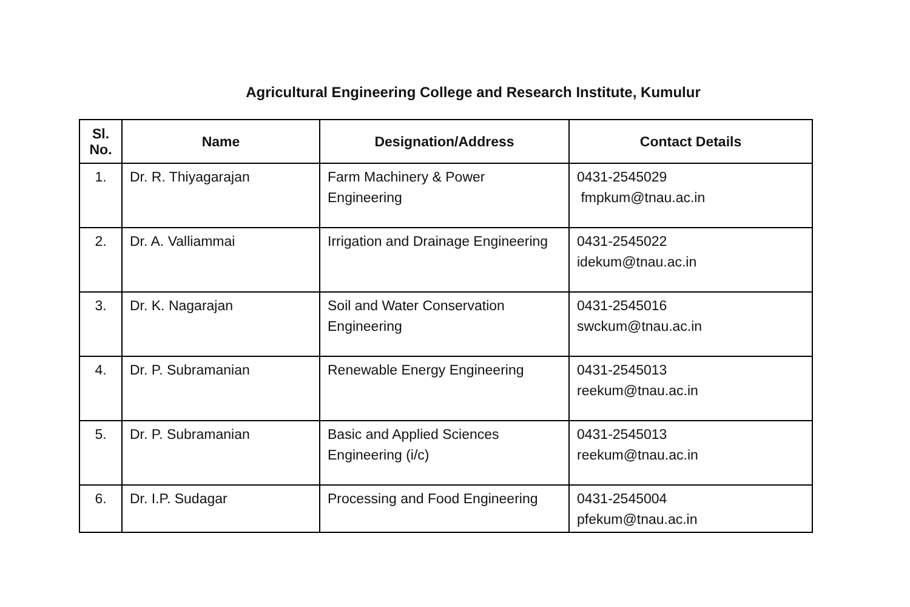Agricultural Engineering College and Research Institute, Kumulur
| Sl. No. | Name | Designation/Address | Contact Details |
| --- | --- | --- | --- |
| 1. | Dr. R. Thiyagarajan | Farm Machinery & Power Engineering | 0431-2545029 fmpkum@tnau.ac.in |
| 2. | Dr. A. Valliammai | Irrigation and Drainage Engineering | 0431-2545022 idekum@tnau.ac.in |
| 3. | Dr. K. Nagarajan | Soil and Water Conservation Engineering | 0431-2545016 swckum@tnau.ac.in |
| 4. | Dr. P. Subramanian | Renewable Energy Engineering | 0431-2545013 reekum@tnau.ac.in |
| 5. | Dr. P. Subramanian | Basic and Applied Sciences Engineering (i/c) | 0431-2545013 reekum@tnau.ac.in |
| 6. | Dr. I.P. Sudagar | Processing and Food Engineering | 0431-2545004 pfekum@tnau.ac.in |